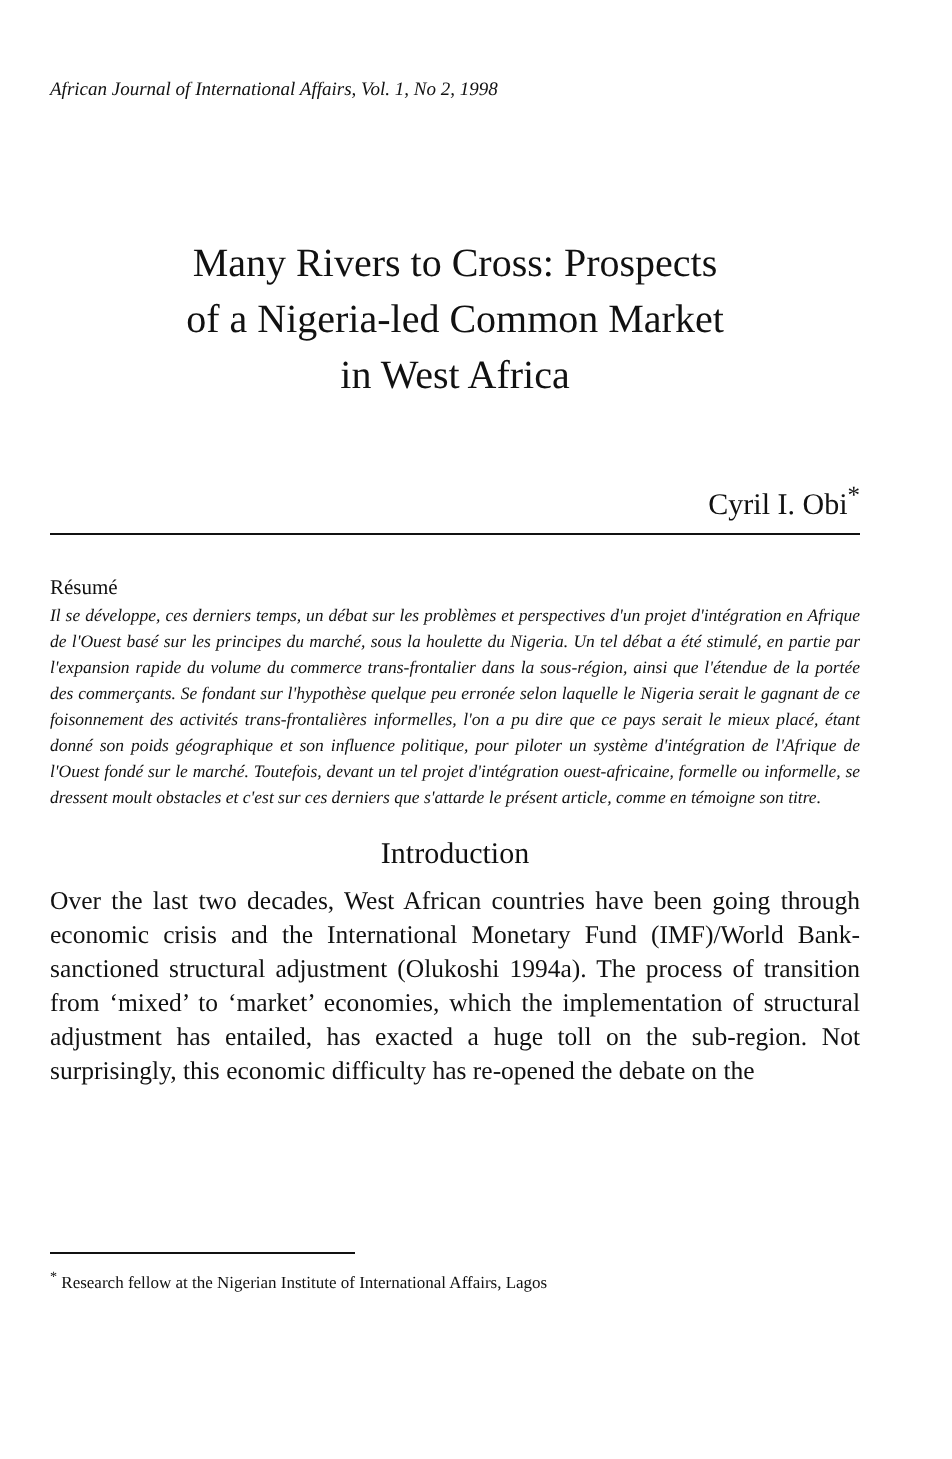African Journal of International Affairs, Vol. 1, No 2, 1998
Many Rivers to Cross: Prospects
of a Nigeria-led Common Market
in West Africa
Cyril I. Obi<sup>*</sup>
Résumé
Il se développe, ces derniers temps, un débat sur les problèmes et perspectives d'un projet d'intégration en Afrique de l'Ouest basé sur les principes du marché, sous la houlette du Nigeria. Un tel débat a été stimulé, en partie par l'expansion rapide du volume du commerce trans-frontalier dans la sous-région, ainsi que l'étendue de la portée des commerçants. Se fondant sur l'hypothèse quelque peu erronée selon laquelle le Nigeria serait le gagnant de ce foisonnement des activités trans-frontalières informelles, l'on a pu dire que ce pays serait le mieux placé, étant donné son poids géographique et son influence politique, pour piloter un système d'intégration de l'Afrique de l'Ouest fondé sur le marché. Toutefois, devant un tel projet d'intégration ouest-africaine, formelle ou informelle, se dressent moult obstacles et c'est sur ces derniers que s'attarde le présent article, comme en témoigne son titre.
Introduction
Over the last two decades, West African countries have been going through economic crisis and the International Monetary Fund (IMF)/World Bank-sanctioned structural adjustment (Olukoshi 1994a). The process of transition from ‘mixed’ to ‘market’ economies, which the implementation of structural adjustment has entailed, has exacted a huge toll on the sub-region. Not surprisingly, this economic difficulty has re-opened the debate on the
<sup>*</sup> Research fellow at the Nigerian Institute of International Affairs, Lagos